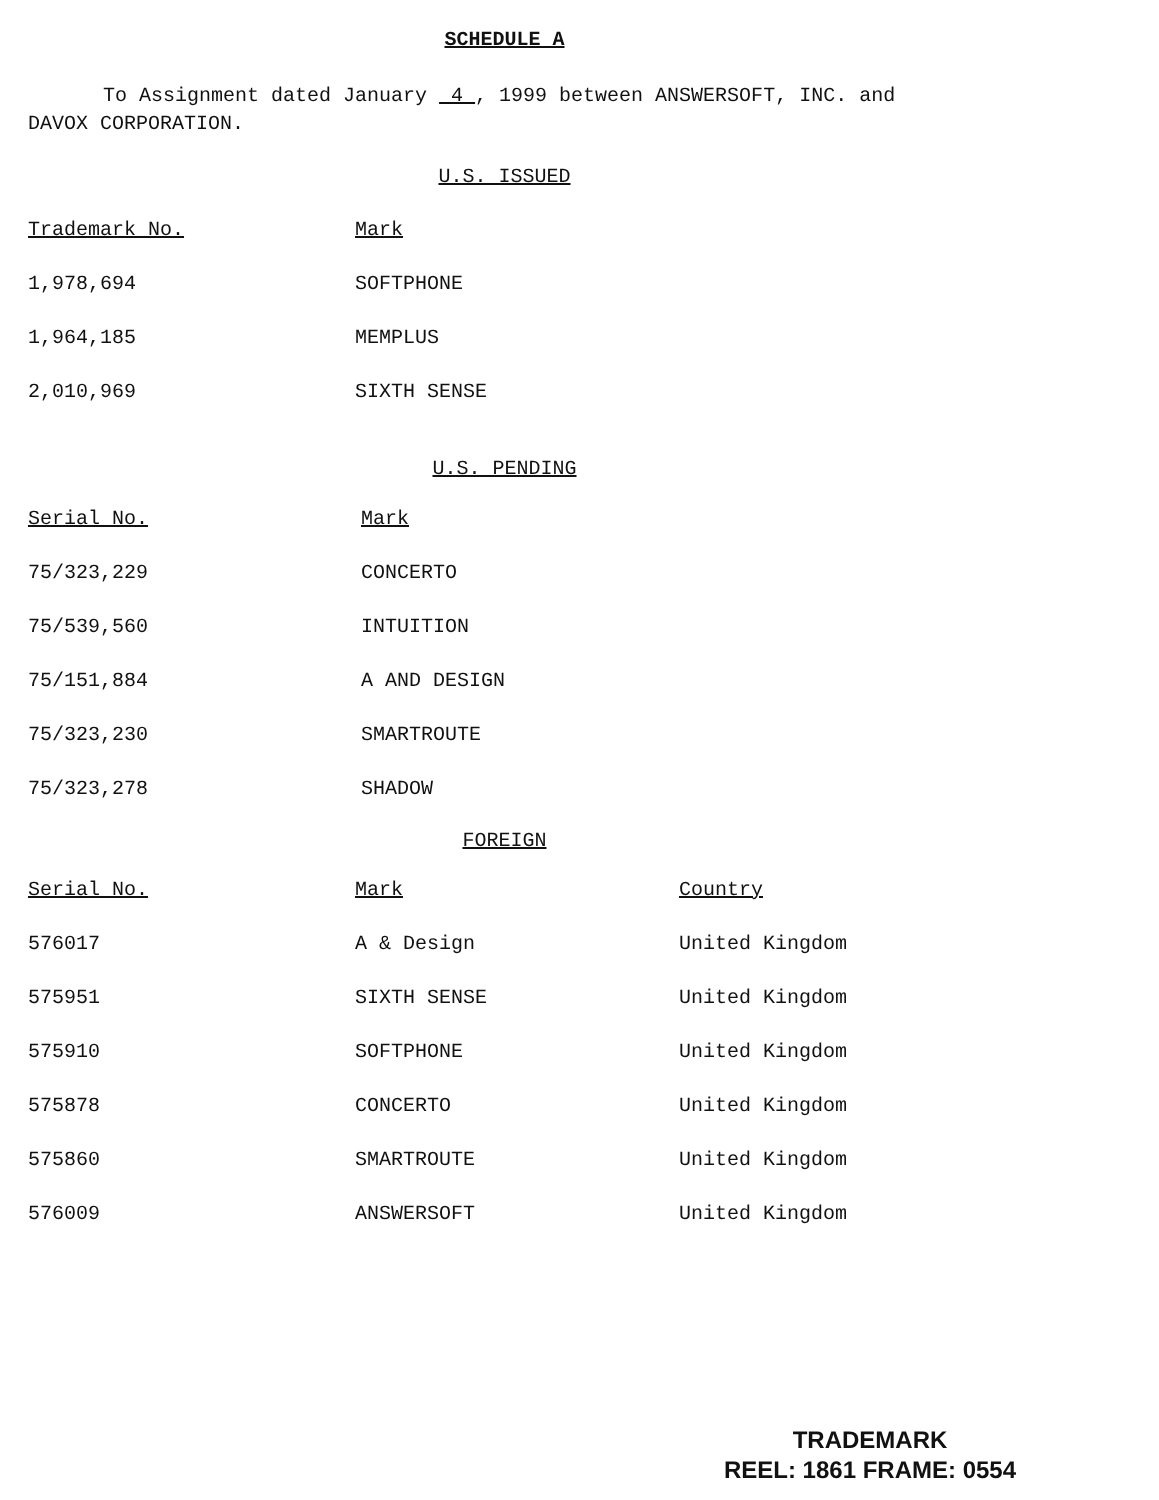SCHEDULE A
To Assignment dated January 4 , 1999 between ANSWERSOFT, INC. and DAVOX CORPORATION.
U.S. ISSUED
| Trademark No. | Mark |
| --- | --- |
| 1,978,694 | SOFTPHONE |
| 1,964,185 | MEMPLUS |
| 2,010,969 | SIXTH SENSE |
U.S. PENDING
| Serial No. | Mark |
| --- | --- |
| 75/323,229 | CONCERTO |
| 75/539,560 | INTUITION |
| 75/151,884 | A AND DESIGN |
| 75/323,230 | SMARTROUTE |
| 75/323,278 | SHADOW |
FOREIGN
| Serial No. | Mark | Country |
| --- | --- | --- |
| 576017 | A & Design | United Kingdom |
| 575951 | SIXTH SENSE | United Kingdom |
| 575910 | SOFTPHONE | United Kingdom |
| 575878 | CONCERTO | United Kingdom |
| 575860 | SMARTROUTE | United Kingdom |
| 576009 | ANSWERSOFT | United Kingdom |
TRADEMARK
REEL: 1861 FRAME: 0554